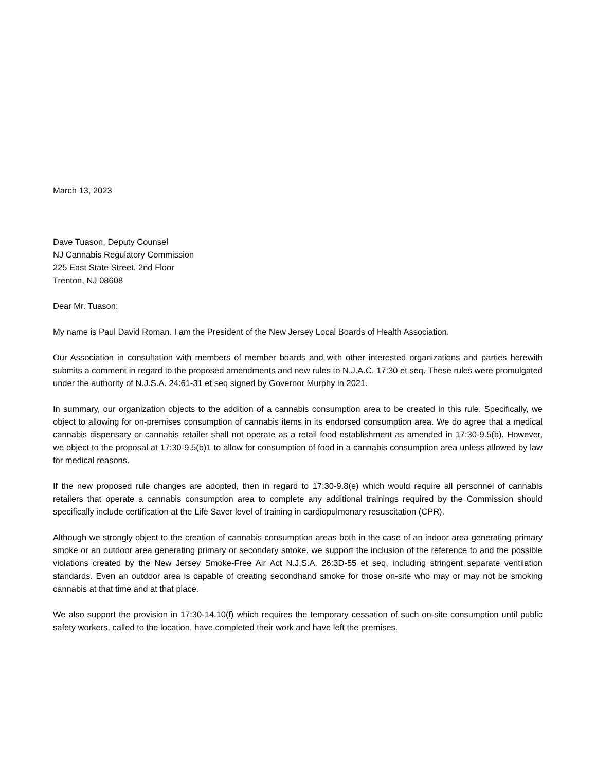March 13, 2023
Dave Tuason, Deputy Counsel
NJ Cannabis Regulatory Commission
225 East State Street, 2nd Floor
Trenton, NJ 08608
Dear Mr. Tuason:
My name is Paul David Roman. I am the President of the New Jersey Local Boards of Health Association.
Our Association in consultation with members of member boards and with other interested organizations and parties herewith submits a comment in regard to the proposed amendments and new rules to N.J.A.C. 17:30 et seq. These rules were promulgated under the authority of N.J.S.A. 24:61-31 et seq signed by Governor Murphy in 2021.
In summary, our organization objects to the addition of a cannabis consumption area to be created in this rule. Specifically, we object to allowing for on-premises consumption of cannabis items in its endorsed consumption area. We do agree that a medical cannabis dispensary or cannabis retailer shall not operate as a retail food establishment as amended in 17:30-9.5(b). However, we object to the proposal at 17:30-9.5(b)1 to allow for consumption of food in a cannabis consumption area unless allowed by law for medical reasons.
If the new proposed rule changes are adopted, then in regard to 17:30-9.8(e) which would require all personnel of cannabis retailers that operate a cannabis consumption area to complete any additional trainings required by the Commission should specifically include certification at the Life Saver level of training in cardiopulmonary resuscitation (CPR).
Although we strongly object to the creation of cannabis consumption areas both in the case of an indoor area generating primary smoke or an outdoor area generating primary or secondary smoke, we support the inclusion of the reference to and the possible violations created by the New Jersey Smoke-Free Air Act N.J.S.A. 26:3D-55 et seq, including stringent separate ventilation standards. Even an outdoor area is capable of creating secondhand smoke for those on-site who may or may not be smoking cannabis at that time and at that place.
We also support the provision in 17:30-14.10(f) which requires the temporary cessation of such on-site consumption until public safety workers, called to the location, have completed their work and have left the premises.